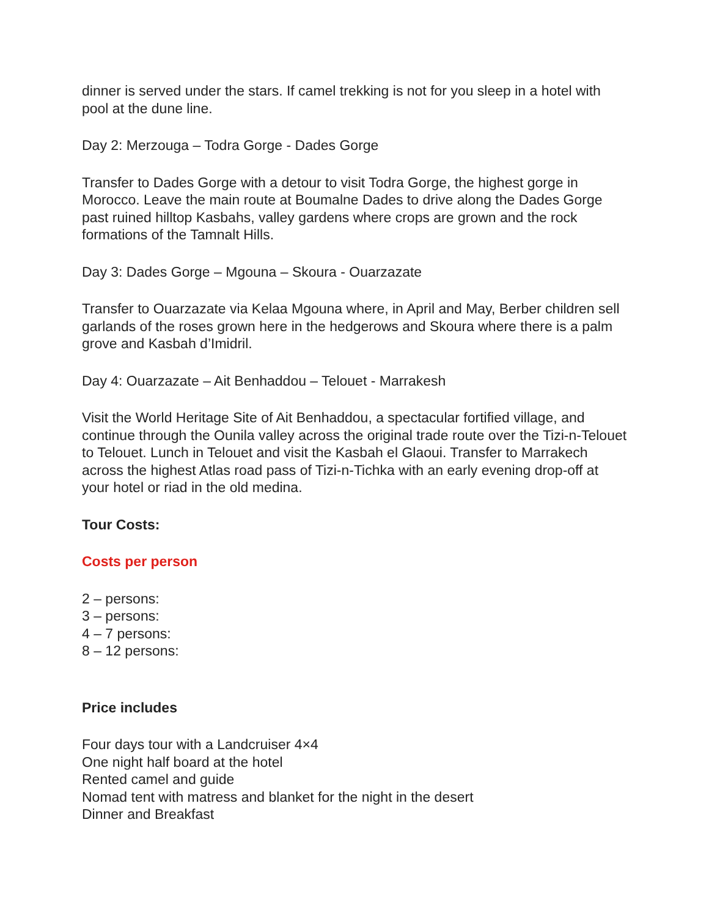dinner is served under the stars. If camel trekking is not for you sleep in a hotel with pool at the dune line.
Day 2: Merzouga – Todra Gorge - Dades Gorge
Transfer to Dades Gorge with a detour to visit Todra Gorge, the highest gorge in Morocco. Leave the main route at Boumalne Dades to drive along the Dades Gorge past ruined hilltop Kasbahs, valley gardens where crops are grown and the rock formations of the Tamnalt Hills.
Day 3: Dades Gorge – Mgouna – Skoura - Ouarzazate
Transfer to Ouarzazate via Kelaa Mgouna where, in April and May, Berber children sell garlands of the roses grown here in the hedgerows and Skoura where there is a palm grove and Kasbah d’Imidril.
Day 4: Ouarzazate – Ait Benhaddou – Telouet - Marrakesh
Visit the World Heritage Site of Ait Benhaddou, a spectacular fortified village, and continue through the Ounila valley across the original trade route over the Tizi-n-Telouet to Telouet. Lunch in Telouet and visit the Kasbah el Glaoui. Transfer to Marrakech across the highest Atlas road pass of Tizi-n-Tichka with an early evening drop-off at your hotel or riad in the old medina.
Tour Costs:
Costs per person
2 – persons:
3 – persons:
4 – 7 persons:
8 – 12 persons:
Price includes
Four days tour with a Landcruiser 4×4
One night half board at the hotel
Rented camel and guide
Nomad tent with matress and blanket for the night in the desert
Dinner and Breakfast